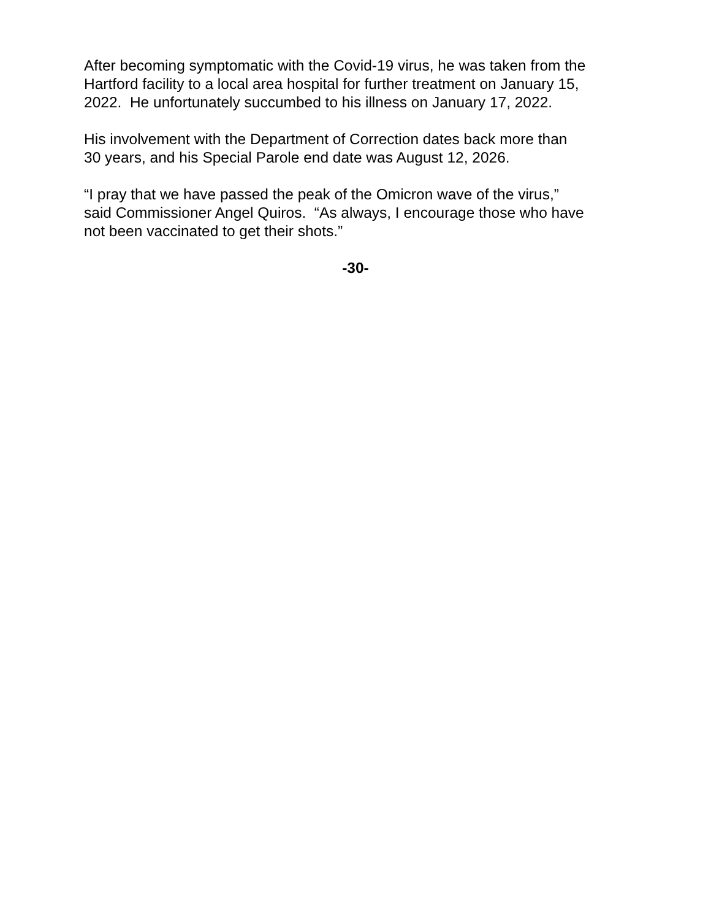After becoming symptomatic with the Covid-19 virus, he was taken from the
Hartford facility to a local area hospital for further treatment on January 15,
2022. He unfortunately succumbed to his illness on January 17, 2022.
His involvement with the Department of Correction dates back more than
30 years, and his Special Parole end date was August 12, 2026.
“I pray that we have passed the peak of the Omicron wave of the virus,”
said Commissioner Angel Quiros. “As always, I encourage those who have
not been vaccinated to get their shots.”
-30-